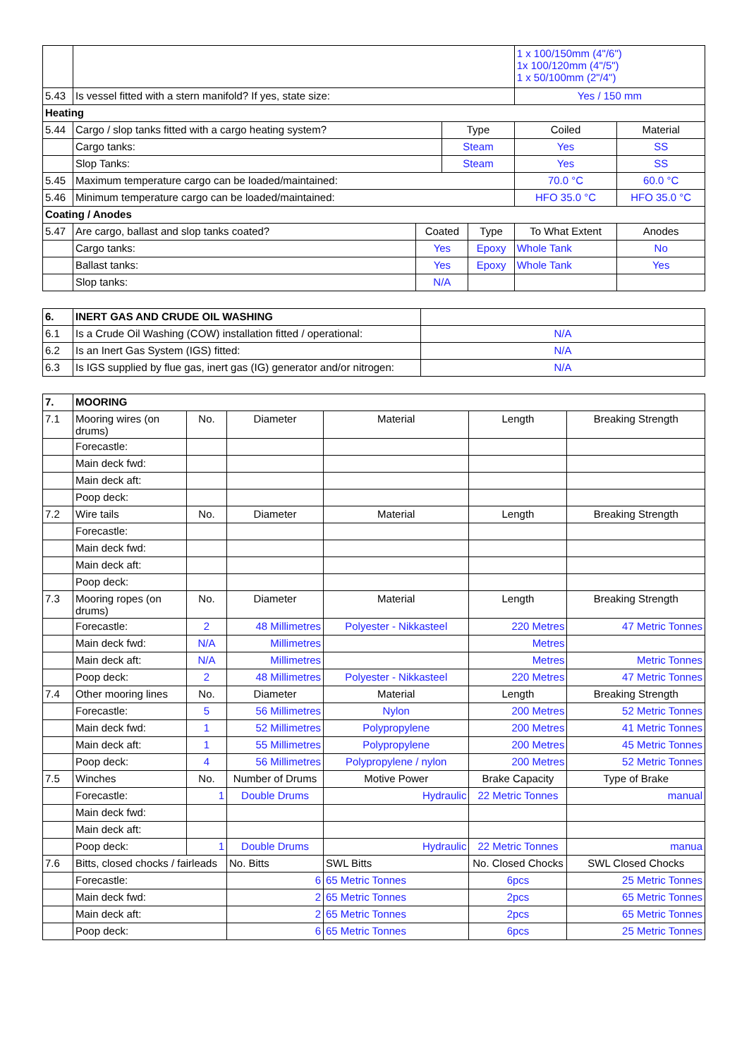| | | | | | 1 x 100/150mm (4"/6") 1x 100/120mm (4"/5") 1 x 50/100mm (2"/4") | |
| 5.43 | Is vessel fitted with a stern manifold? If yes, state size: | | | | Yes / 150 mm | |
| Heating | | | | | | |
| 5.44 | Cargo / slop tanks fitted with a cargo heating system? | | Type | | Coiled | Material |
| | Cargo tanks: | | Steam | | Yes | SS |
| | Slop Tanks: | | Steam | | Yes | SS |
| 5.45 | Maximum temperature cargo can be loaded/maintained: | | | | 70.0 °C | 60.0 °C |
| 5.46 | Minimum temperature cargo can be loaded/maintained: | | | | HFO 35.0 °C | HFO 35.0 °C |
| Coating / Anodes | | | | | | |
| 5.47 | Are cargo, ballast and slop tanks coated? | Coated | | Type | To What Extent | Anodes |
| | Cargo tanks: | Yes | | Epoxy | Whole Tank | No |
| | Ballast tanks: | Yes | | Epoxy | Whole Tank | Yes |
| | Slop tanks: | N/A | | | | |
| 6. | INERT GAS AND CRUDE OIL WASHING | |
| --- | --- | --- |
| 6.1 | Is a Crude Oil Washing (COW) installation fitted / operational: | N/A |
| 6.2 | Is an Inert Gas System (IGS) fitted: | N/A |
| 6.3 | Is IGS supplied by flue gas, inert gas (IG) generator and/or nitrogen: | N/A |
| 7. | MOORING | | | | | | |
| --- | --- | --- | --- | --- | --- | --- | --- |
| 7.1 | Mooring wires (on drums) | No. | Diameter | Material | | Length | Breaking Strength |
| | Forecastle: | | | | | | |
| | Main deck fwd: | | | | | | |
| | Main deck aft: | | | | | | |
| | Poop deck: | | | | | | |
| 7.2 | Wire tails | No. | Diameter | Material | | Length | Breaking Strength |
| | Forecastle: | | | | | | |
| | Main deck fwd: | | | | | | |
| | Main deck aft: | | | | | | |
| | Poop deck: | | | | | | |
| 7.3 | Mooring ropes (on drums) | No. | Diameter | Material | | Length | Breaking Strength |
| | Forecastle: | 2 | 48 Millimetres | Polyester - Nikkasteel | | 220 Metres | 47 Metric Tonnes |
| | Main deck fwd: | N/A | Millimetres | | | Metres | |
| | Main deck aft: | N/A | Millimetres | | | Metres | Metric Tonnes |
| | Poop deck: | 2 | 48 Millimetres | Polyester - Nikkasteel | | 220 Metres | 47 Metric Tonnes |
| 7.4 | Other mooring lines | No. | Diameter | Material | | Length | Breaking Strength |
| | Forecastle: | 5 | 56 Millimetres | Nylon | | 200 Metres | 52 Metric Tonnes |
| | Main deck fwd: | 1 | 52 Millimetres | Polypropylene | | 200 Metres | 41 Metric Tonnes |
| | Main deck aft: | 1 | 55 Millimetres | Polypropylene | | 200 Metres | 45 Metric Tonnes |
| | Poop deck: | 4 | 56 Millimetres | Polypropylene / nylon | | 200 Metres | 52 Metric Tonnes |
| 7.5 | Winches | No. | Number of Drums | Motive Power | | Brake Capacity | Type of Brake |
| | Forecastle: | 1 | Double Drums | Hydraulic | | 22 Metric Tonnes | manual |
| | Main deck fwd: | | | | | | |
| | Main deck aft: | | | | | | |
| | Poop deck: | 1 | Double Drums | Hydraulic | | 22 Metric Tonnes | manua |
| 7.6 | Bitts, closed chocks / fairleads | | No. Bitts | | SWL Bitts | No. Closed Chocks | SWL Closed Chocks |
| | Forecastle: | | 6 | | 65 Metric Tonnes | 6pcs | 25 Metric Tonnes |
| | Main deck fwd: | | 2 | | 65 Metric Tonnes | 2pcs | 65 Metric Tonnes |
| | Main deck aft: | | 2 | | 65 Metric Tonnes | 2pcs | 65 Metric Tonnes |
| | Poop deck: | | 6 | | 65 Metric Tonnes | 6pcs | 25 Metric Tonnes |